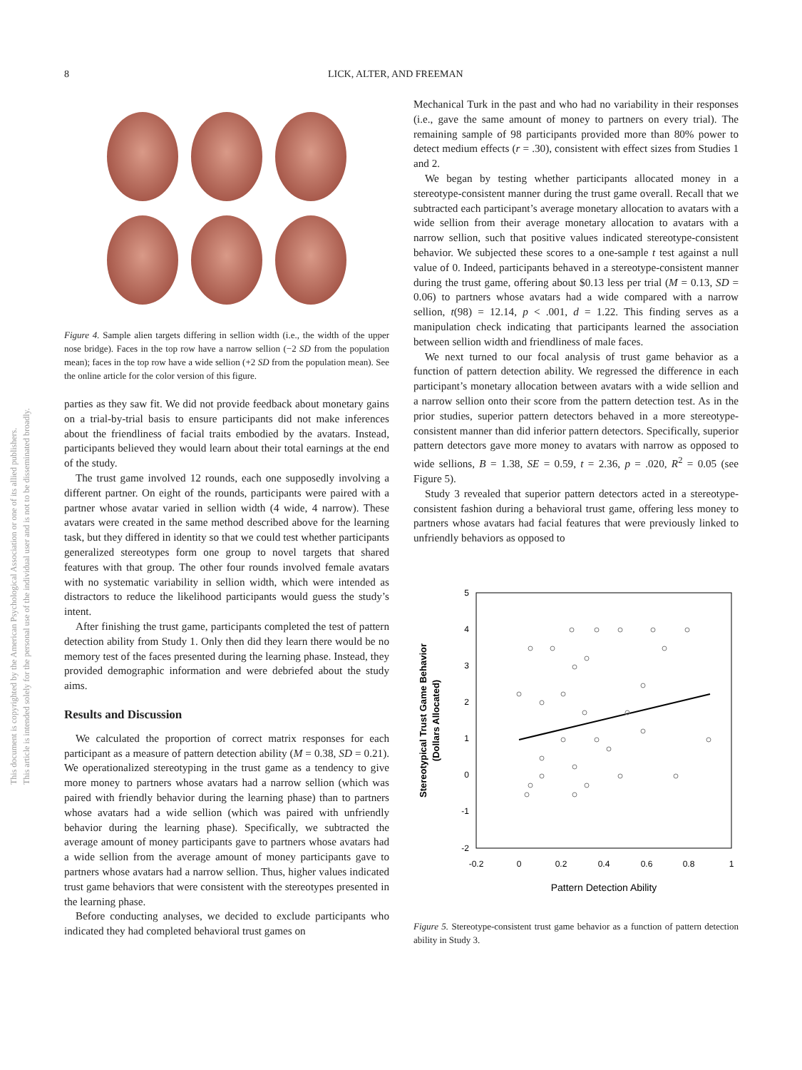This document is copyrighted by the American Psychological Association or one of its allied publishers.
This article is intended solely for the personal use of the individual user and is not to be disseminated broadly.
8 LICK, ALTER, AND FREEMAN
Figure 4. Sample alien targets differing in sellion width (i.e., the width of the upper nose bridge). Faces in the top row have a narrow sellion (−2 SD from the population mean); faces in the top row have a wide sellion (+2 SD from the population mean). See the online article for the color version of this figure.
parties as they saw fit. We did not provide feedback about monetary gains on a trial-by-trial basis to ensure participants did not make inferences about the friendliness of facial traits embodied by the avatars. Instead, participants believed they would learn about their total earnings at the end of the study.
The trust game involved 12 rounds, each one supposedly involving a different partner. On eight of the rounds, participants were paired with a partner whose avatar varied in sellion width (4 wide, 4 narrow). These avatars were created in the same method described above for the learning task, but they differed in identity so that we could test whether participants generalized stereotypes form one group to novel targets that shared features with that group. The other four rounds involved female avatars with no systematic variability in sellion width, which were intended as distractors to reduce the likelihood participants would guess the study’s intent.
After finishing the trust game, participants completed the test of pattern detection ability from Study 1. Only then did they learn there would be no memory test of the faces presented during the learning phase. Instead, they provided demographic information and were debriefed about the study aims.
Results and Discussion
We calculated the proportion of correct matrix responses for each participant as a measure of pattern detection ability (M = 0.38, SD = 0.21). We operationalized stereotyping in the trust game as a tendency to give more money to partners whose avatars had a narrow sellion (which was paired with friendly behavior during the learning phase) than to partners whose avatars had a wide sellion (which was paired with unfriendly behavior during the learning phase). Specifically, we subtracted the average amount of money participants gave to partners whose avatars had a wide sellion from the average amount of money participants gave to partners whose avatars had a narrow sellion. Thus, higher values indicated trust game behaviors that were consistent with the stereotypes presented in the learning phase.
Before conducting analyses, we decided to exclude participants who indicated they had completed behavioral trust games on
Mechanical Turk in the past and who had no variability in their responses (i.e., gave the same amount of money to partners on every trial). The remaining sample of 98 participants provided more than 80% power to detect medium effects (r = .30), consistent with effect sizes from Studies 1 and 2.
We began by testing whether participants allocated money in a stereotype-consistent manner during the trust game overall. Recall that we subtracted each participant’s average monetary allocation to avatars with a wide sellion from their average monetary allocation to avatars with a narrow sellion, such that positive values indicated stereotype-consistent behavior. We subjected these scores to a one-sample t test against a null value of 0. Indeed, participants behaved in a stereotype-consistent manner during the trust game, offering about $0.13 less per trial (M = 0.13, SD = 0.06) to partners whose avatars had a wide compared with a narrow sellion, t(98) = 12.14, p < .001, d = 1.22. This finding serves as a manipulation check indicating that participants learned the association between sellion width and friendliness of male faces.
We next turned to our focal analysis of trust game behavior as a function of pattern detection ability. We regressed the difference in each participant’s monetary allocation between avatars with a wide sellion and a narrow sellion onto their score from the pattern detection test. As in the prior studies, superior pattern detectors behaved in a more stereotype-consistent manner than did inferior pattern detectors. Specifically, superior pattern detectors gave more money to avatars with narrow as opposed to wide sellions, B = 1.38, SE = 0.59, t = 2.36, p = .020, R<sup>2</sup> = 0.05 (see Figure 5).
Study 3 revealed that superior pattern detectors acted in a stereotype-consistent fashion during a behavioral trust game, offering less money to partners whose avatars had facial features that were previously linked to unfriendly behaviors as opposed to
5
4
3
2
1
0
-1
-2
-0.2
0
0.2
0.4
0.6
0.8
1
Pattern Detection Ability
Stereotypical Trust Game Behavior
(Dollars Allocated)
Figure 5. Stereotype-consistent trust game behavior as a function of pattern detection ability in Study 3.